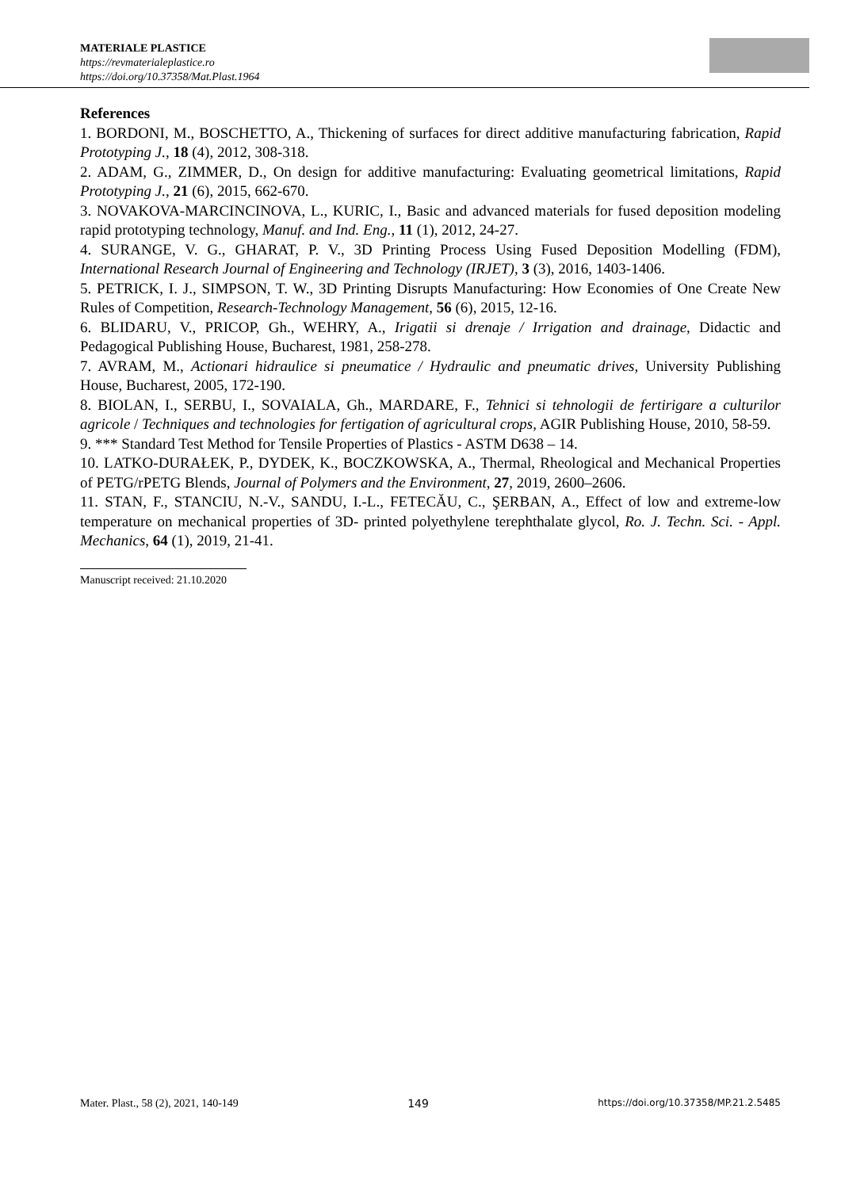MATERIALE PLASTICE
https://revmaterialeplastice.ro
https://doi.org/10.37358/Mat.Plast.1964
References
1. BORDONI, M., BOSCHETTO, A., Thickening of surfaces for direct additive manufacturing fabrication, Rapid Prototyping J., 18 (4), 2012, 308-318.
2. ADAM, G., ZIMMER, D., On design for additive manufacturing: Evaluating geometrical limitations, Rapid Prototyping J., 21 (6), 2015, 662-670.
3. NOVAKOVA-MARCINCINOVA, L., KURIC, I., Basic and advanced materials for fused deposition modeling rapid prototyping technology, Manuf. and Ind. Eng., 11 (1), 2012, 24-27.
4. SURANGE, V. G., GHARAT, P. V., 3D Printing Process Using Fused Deposition Modelling (FDM), International Research Journal of Engineering and Technology (IRJET), 3 (3), 2016, 1403-1406.
5. PETRICK, I. J., SIMPSON, T. W., 3D Printing Disrupts Manufacturing: How Economies of One Create New Rules of Competition, Research-Technology Management, 56 (6), 2015, 12-16.
6. BLIDARU, V., PRICOP, Gh., WEHRY, A., Irigatii si drenaje / Irrigation and drainage, Didactic and Pedagogical Publishing House, Bucharest, 1981, 258-278.
7. AVRAM, M., Actionari hidraulice si pneumatice / Hydraulic and pneumatic drives, University Publishing House, Bucharest, 2005, 172-190.
8. BIOLAN, I., SERBU, I., SOVAIALA, Gh., MARDARE, F., Tehnici si tehnologii de fertirigare a culturilor agricole / Techniques and technologies for fertigation of agricultural crops, AGIR Publishing House, 2010, 58-59.
9. *** Standard Test Method for Tensile Properties of Plastics - ASTM D638 – 14.
10. LATKO‑DURAŁEK, P., DYDEK, K., BOCZKOWSKA, A., Thermal, Rheological and Mechanical Properties of PETG/rPETG Blends, Journal of Polymers and the Environment, 27, 2019, 2600–2606.
11. STAN, F., STANCIU, N.-V., SANDU, I.-L., FETECĂU, C., ŞERBAN, A., Effect of low and extreme-low temperature on mechanical properties of 3D- printed polyethylene terephthalate glycol, Ro. J. Techn. Sci. - Appl. Mechanics, 64 (1), 2019, 21-41.
Manuscript received: 21.10.2020
Mater. Plast., 58 (2), 2021, 140-149 149 https://doi.org/10.37358/MP.21.2.5485